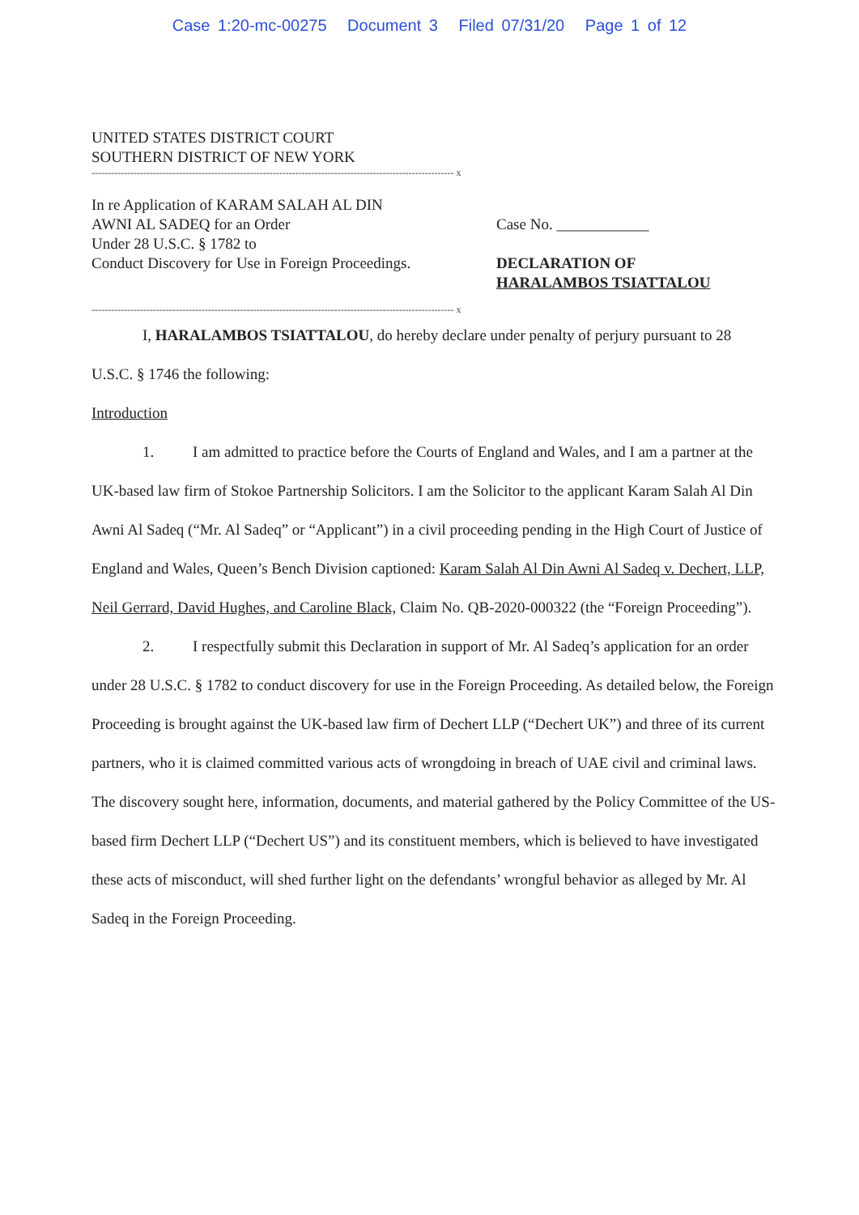Case 1:20-mc-00275 Document 3 Filed 07/31/20 Page 1 of 12
UNITED STATES DISTRICT COURT
SOUTHERN DISTRICT OF NEW YORK
---------------------------------------------------------------------------------------------------------------- x
In re Application of KARAM SALAH AL DIN
AWNI AL SADEQ for an Order
Under 28 U.S.C. § 1782 to
Conduct Discovery for Use in Foreign Proceedings.
Case No. ____________
DECLARATION OF
HARALAMBOS TSIATTALOU
---------------------------------------------------------------------------------------------------------------- x
I, HARALAMBOS TSIATTALOU, do hereby declare under penalty of perjury pursuant to 28 U.S.C. § 1746 the following:
Introduction
1. I am admitted to practice before the Courts of England and Wales, and I am a partner at the UK-based law firm of Stokoe Partnership Solicitors. I am the Solicitor to the applicant Karam Salah Al Din Awni Al Sadeq (“Mr. Al Sadeq” or “Applicant”) in a civil proceeding pending in the High Court of Justice of England and Wales, Queen’s Bench Division captioned: Karam Salah Al Din Awni Al Sadeq v. Dechert, LLP, Neil Gerrard, David Hughes, and Caroline Black, Claim No. QB-2020-000322 (the “Foreign Proceeding”).
2. I respectfully submit this Declaration in support of Mr. Al Sadeq’s application for an order under 28 U.S.C. § 1782 to conduct discovery for use in the Foreign Proceeding. As detailed below, the Foreign Proceeding is brought against the UK-based law firm of Dechert LLP (“Dechert UK”) and three of its current partners, who it is claimed committed various acts of wrongdoing in breach of UAE civil and criminal laws. The discovery sought here, information, documents, and material gathered by the Policy Committee of the US-based firm Dechert LLP (“Dechert US”) and its constituent members, which is believed to have investigated these acts of misconduct, will shed further light on the defendants’ wrongful behavior as alleged by Mr. Al Sadeq in the Foreign Proceeding.